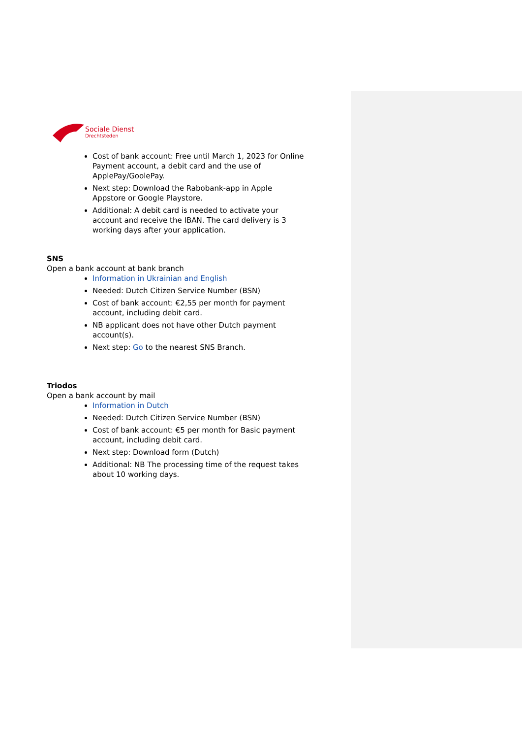Sociale Dienst
Drechtsteden
Cost of bank account: Free until March 1, 2023 for Online Payment account, a debit card and the use of ApplePay/GoolePay.
Next step: Download the Rabobank-app in Apple Appstore or Google Playstore.
Additional: A debit card is needed to activate your account and receive the IBAN. The card delivery is 3 working days after your application.
SNS
Open a bank account at bank branch
Information in Ukrainian and English
Needed: Dutch Citizen Service Number (BSN)
Cost of bank account: €2,55 per month for payment account, including debit card.
NB applicant does not have other Dutch payment account(s).
Next step: Go to the nearest SNS Branch.
Triodos
Open a bank account by mail
Information in Dutch
Needed: Dutch Citizen Service Number (BSN)
Cost of bank account: €5 per month for Basic payment account, including debit card.
Next step: Download form (Dutch)
Additional: NB The processing time of the request takes about 10 working days.